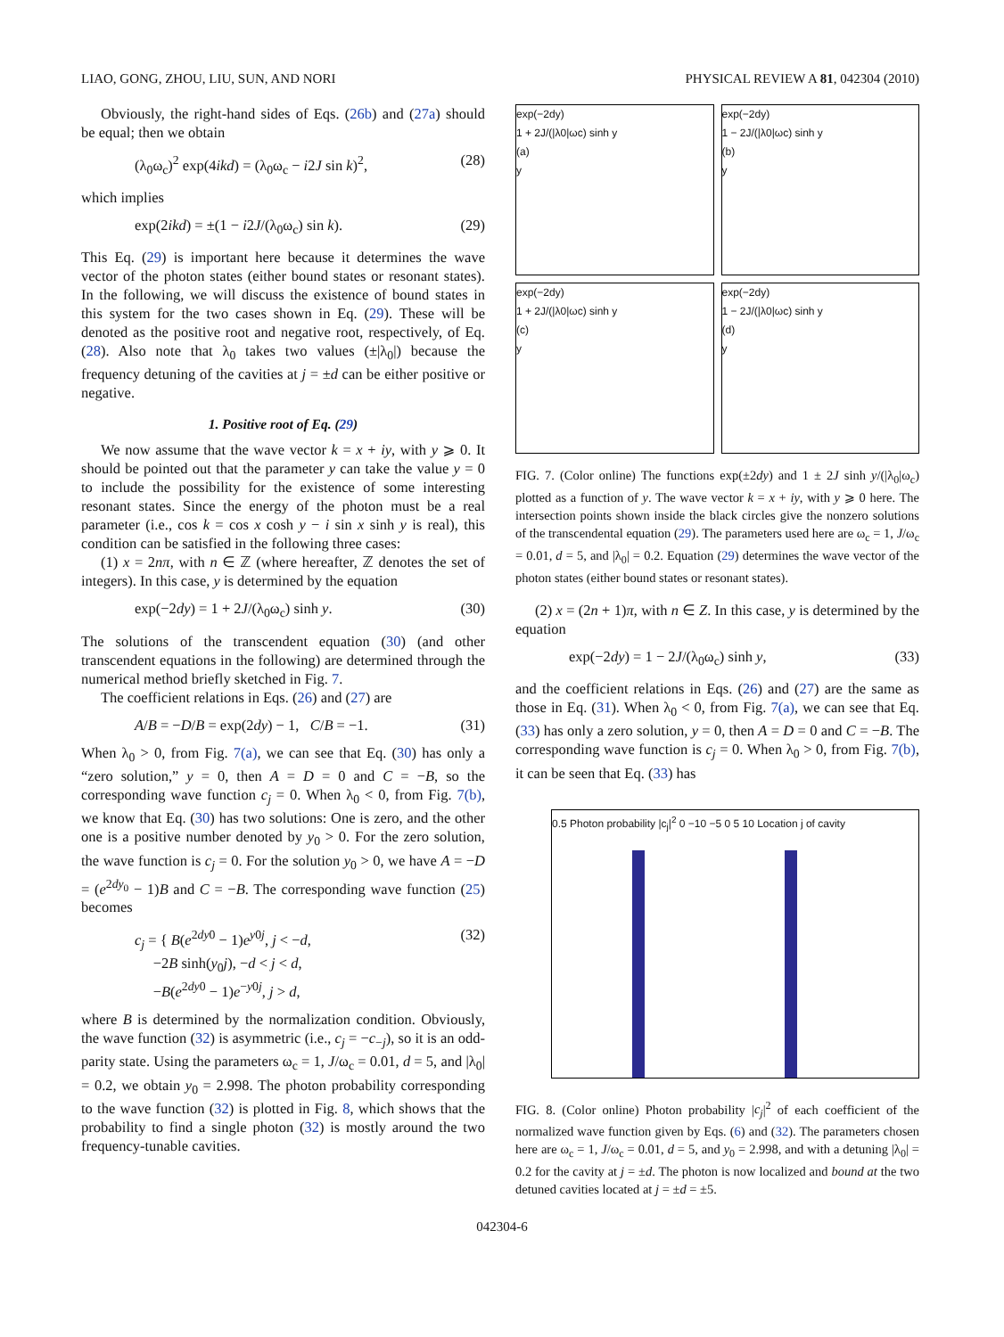LIAO, GONG, ZHOU, LIU, SUN, AND NORI PHYSICAL REVIEW A 81, 042304 (2010)
Obviously, the right-hand sides of Eqs. (26b) and (27a) should be equal; then we obtain
(λ<sub>0</sub>ω<sub>c</sub>)<sup>2</sup> exp(4ikd) = (λ<sub>0</sub>ω<sub>c</sub> − i2J sin k)<sup>2</sup>, (28)
which implies
exp(2ikd) = ±(1 − i2J/(λ<sub>0</sub>ω<sub>c</sub>) sin k). (29)
This Eq. (29) is important here because it determines the wave vector of the photon states (either bound states or resonant states). In the following, we will discuss the existence of bound states in this system for the two cases shown in Eq. (29). These will be denoted as the positive root and negative root, respectively, of Eq. (28). Also note that λ<sub>0</sub> takes two values (±|λ<sub>0</sub>|) because the frequency detuning of the cavities at j = ±d can be either positive or negative.
1. Positive root of Eq. (29)
We now assume that the wave vector k = x + iy, with y ⩾ 0. It should be pointed out that the parameter y can take the value y = 0 to include the possibility for the existence of some interesting resonant states. Since the energy of the photon must be a real parameter (i.e., cos k = cos x cosh y − i sin x sinh y is real), this condition can be satisfied in the following three cases:
(1) x = 2nπ, with n ∈ ℤ (where hereafter, ℤ denotes the set of integers). In this case, y is determined by the equation
exp(−2dy) = 1 + 2J/(λ<sub>0</sub>ω<sub>c</sub>) sinh y. (30)
The solutions of the transcendent equation (30) (and other transcendent equations in the following) are determined through the numerical method briefly sketched in Fig. 7.
The coefficient relations in Eqs. (26) and (27) are
A/B = −D/B = exp(2dy) − 1, C/B = −1. (31)
When λ<sub>0</sub> > 0, from Fig. 7(a), we can see that Eq. (30) has only a “zero solution,” y = 0, then A = D = 0 and C = −B, so the corresponding wave function c<sub>j</sub> = 0. When λ<sub>0</sub> < 0, from Fig. 7(b), we know that Eq. (30) has two solutions: One is zero, and the other one is a positive number denoted by y<sub>0</sub> > 0. For the zero solution, the wave function is c<sub>j</sub> = 0. For the solution y<sub>0</sub> > 0, we have A = −D = (e<sup>2dy<sub>0</sub></sup> − 1)B and C = −B. The corresponding wave function (25) becomes
c<sub>j</sub> = { B(e<sup>2dy0</sup> − 1)e<sup>y0j</sup>, j < −d,
−2B sinh(y<sub>0</sub>j), −d < j < d,
−B(e<sup>2dy0</sup> − 1)e<sup>−y0j</sup>, j > d, (32)
where B is determined by the normalization condition. Obviously, the wave function (32) is asymmetric (i.e., c<sub>j</sub> = −c<sub>−j</sub>), so it is an odd-parity state. Using the parameters ω<sub>c</sub> = 1, J/ω<sub>c</sub> = 0.01, d = 5, and |λ<sub>0</sub>| = 0.2, we obtain y<sub>0</sub> = 2.998. The photon probability corresponding to the wave function (32) is plotted in Fig. 8, which shows that the probability to find a single photon (32) is mostly around the two frequency-tunable cavities.
exp(−2dy)
1 + 2J/(|λ0|ωc) sinh y
(a)
y
exp(−2dy)
1 − 2J/(|λ0|ωc) sinh y
(b)
y
exp(−2dy)
1 + 2J/(|λ0|ωc) sinh y
(c)
y
exp(−2dy)
1 − 2J/(|λ0|ωc) sinh y
(d)
y
FIG. 7. (Color online) The functions exp(±2dy) and 1 ± 2J sinh y/(|λ<sub>0</sub>|ω<sub>c</sub>) plotted as a function of y. The wave vector k = x + iy, with y ⩾ 0 here. The intersection points shown inside the black circles give the nonzero solutions of the transcendental equation (29). The parameters used here are ω<sub>c</sub> = 1, J/ω<sub>c</sub> = 0.01, d = 5, and |λ<sub>0</sub>| = 0.2. Equation (29) determines the wave vector of the photon states (either bound states or resonant states).
(2) x = (2n + 1)π, with n ∈ Z. In this case, y is determined by the equation
exp(−2dy) = 1 − 2J/(λ<sub>0</sub>ω<sub>c</sub>) sinh y, (33)
and the coefficient relations in Eqs. (26) and (27) are the same as those in Eq. (31). When λ<sub>0</sub> < 0, from Fig. 7(a), we can see that Eq. (33) has only a zero solution, y = 0, then A = D = 0 and C = −B. The corresponding wave function is c<sub>j</sub> = 0. When λ<sub>0</sub> > 0, from Fig. 7(b), it can be seen that Eq. (33) has
0.5 Photon probability |c<sub>j</sub>|<sup>2</sup> 0 −10 −5 0 5 10 Location j of cavity
FIG. 8. (Color online) Photon probability |c<sub>j</sub>|<sup>2</sup> of each coefficient of the normalized wave function given by Eqs. (6) and (32). The parameters chosen here are ω<sub>c</sub> = 1, J/ω<sub>c</sub> = 0.01, d = 5, and y<sub>0</sub> = 2.998, and with a detuning |λ<sub>0</sub>| = 0.2 for the cavity at j = ±d. The photon is now localized and bound at the two detuned cavities located at j = ±d = ±5.
042304-6